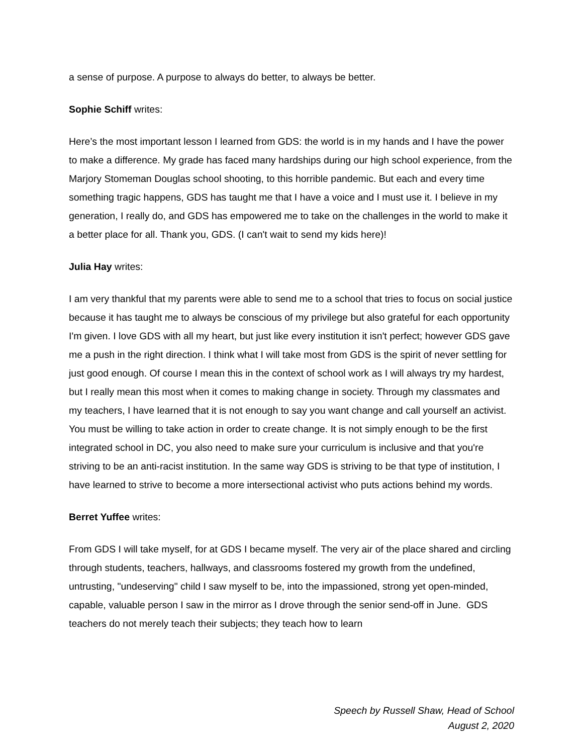a sense of purpose. A purpose to always do better, to always be better.
Sophie Schiff writes:
Here’s the most important lesson I learned from GDS: the world is in my hands and I have the power to make a difference. My grade has faced many hardships during our high school experience, from the Marjory Stomeman Douglas school shooting, to this horrible pandemic. But each and every time something tragic happens, GDS has taught me that I have a voice and I must use it. I believe in my generation, I really do, and GDS has empowered me to take on the challenges in the world to make it a better place for all. Thank you, GDS. (I can't wait to send my kids here)!
Julia Hay writes:
I am very thankful that my parents were able to send me to a school that tries to focus on social justice because it has taught me to always be conscious of my privilege but also grateful for each opportunity I'm given. I love GDS with all my heart, but just like every institution it isn't perfect; however GDS gave me a push in the right direction. I think what I will take most from GDS is the spirit of never settling for just good enough. Of course I mean this in the context of school work as I will always try my hardest, but I really mean this most when it comes to making change in society. Through my classmates and my teachers, I have learned that it is not enough to say you want change and call yourself an activist. You must be willing to take action in order to create change. It is not simply enough to be the first integrated school in DC, you also need to make sure your curriculum is inclusive and that you're striving to be an anti-racist institution. In the same way GDS is striving to be that type of institution, I have learned to strive to become a more intersectional activist who puts actions behind my words.
Berret Yuffee writes:
From GDS I will take myself, for at GDS I became myself. The very air of the place shared and circling through students, teachers, hallways, and classrooms fostered my growth from the undefined, untrusting, "undeserving" child I saw myself to be, into the impassioned, strong yet open-minded, capable, valuable person I saw in the mirror as I drove through the senior send-off in June. GDS teachers do not merely teach their subjects; they teach how to learn
Speech by Russell Shaw, Head of School
August 2, 2020